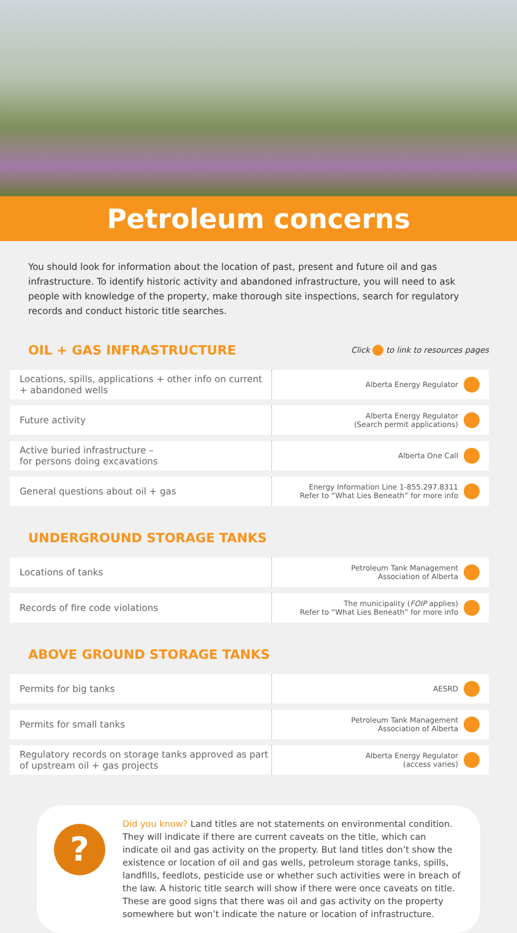Petroleum concerns
You should look for information about the location of past, present and future oil and gas infrastructure. To identify historic activity and abandoned infrastructure, you will need to ask people with knowledge of the property, make thorough site inspections, search for regulatory records and conduct historic title searches.
OIL + GAS INFRASTRUCTURE
Click to link to resources pages
| Locations, spills, applications + other info on current + abandoned wells | Alberta Energy Regulator | |
| Future activity | Alberta Energy Regulator (Search permit applications) | |
| Active buried infrastructure – for persons doing excavations | Alberta One Call | |
| General questions about oil + gas | Energy Information Line 1-855.297.8311 Refer to “What Lies Beneath” for more info | |
UNDERGROUND STORAGE TANKS
| Locations of tanks | Petroleum Tank Management Association of Alberta | |
| Records of fire code violations | The municipality ( FOIP applies) Refer to “What Lies Beneath” for more info | |
ABOVE GROUND STORAGE TANKS
| Permits for big tanks | AESRD | |
| Permits for small tanks | Petroleum Tank Management Association of Alberta | |
| Regulatory records on storage tanks approved as part of upstream oil + gas projects | Alberta Energy Regulator (access varies) | |
?
Did you know? Land titles are not statements on environmental condition. They will indicate if there are current caveats on the title, which can indicate oil and gas activity on the property. But land titles don’t show the existence or location of oil and gas wells, petroleum storage tanks, spills, landfills, feedlots, pesticide use or whether such activities were in breach of the law. A historic title search will show if there were once caveats on title. These are good signs that there was oil and gas activity on the property somewhere but won’t indicate the nature or location of infrastructure.